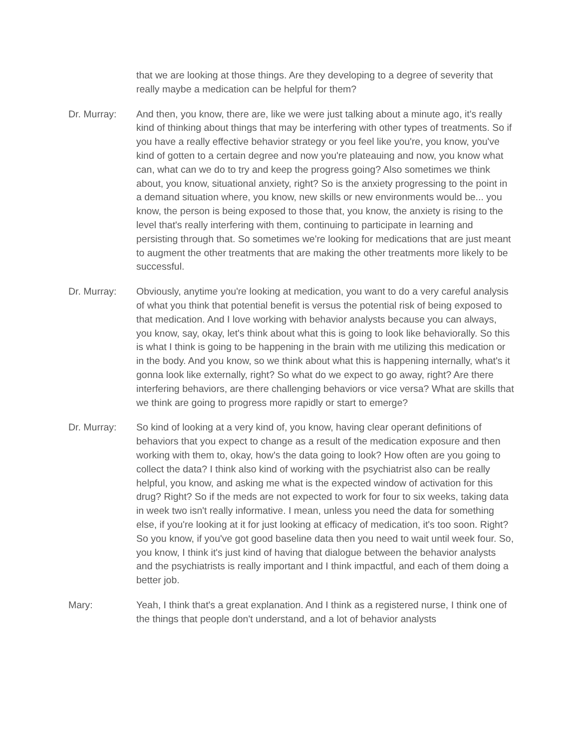that we are looking at those things. Are they developing to a degree of severity that really maybe a medication can be helpful for them?
Dr. Murray: And then, you know, there are, like we were just talking about a minute ago, it's really kind of thinking about things that may be interfering with other types of treatments. So if you have a really effective behavior strategy or you feel like you're, you know, you've kind of gotten to a certain degree and now you're plateauing and now, you know what can, what can we do to try and keep the progress going? Also sometimes we think about, you know, situational anxiety, right? So is the anxiety progressing to the point in a demand situation where, you know, new skills or new environments would be... you know, the person is being exposed to those that, you know, the anxiety is rising to the level that's really interfering with them, continuing to participate in learning and persisting through that. So sometimes we're looking for medications that are just meant to augment the other treatments that are making the other treatments more likely to be successful.
Dr. Murray: Obviously, anytime you're looking at medication, you want to do a very careful analysis of what you think that potential benefit is versus the potential risk of being exposed to that medication. And I love working with behavior analysts because you can always, you know, say, okay, let's think about what this is going to look like behaviorally. So this is what I think is going to be happening in the brain with me utilizing this medication or in the body. And you know, so we think about what this is happening internally, what's it gonna look like externally, right? So what do we expect to go away, right? Are there interfering behaviors, are there challenging behaviors or vice versa? What are skills that we think are going to progress more rapidly or start to emerge?
Dr. Murray: So kind of looking at a very kind of, you know, having clear operant definitions of behaviors that you expect to change as a result of the medication exposure and then working with them to, okay, how's the data going to look? How often are you going to collect the data? I think also kind of working with the psychiatrist also can be really helpful, you know, and asking me what is the expected window of activation for this drug? Right? So if the meds are not expected to work for four to six weeks, taking data in week two isn't really informative. I mean, unless you need the data for something else, if you're looking at it for just looking at efficacy of medication, it's too soon. Right? So you know, if you've got good baseline data then you need to wait until week four. So, you know, I think it's just kind of having that dialogue between the behavior analysts and the psychiatrists is really important and I think impactful, and each of them doing a better job.
Mary: Yeah, I think that's a great explanation. And I think as a registered nurse, I think one of the things that people don't understand, and a lot of behavior analysts